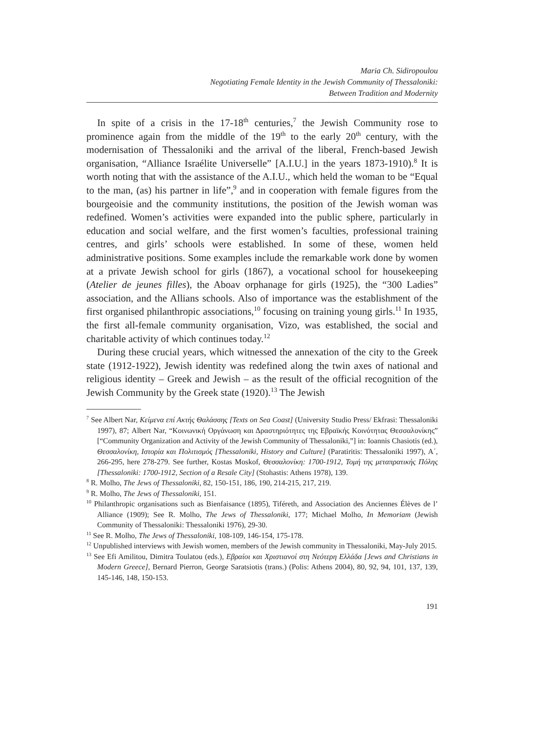Maria Ch. Sidiropoulou
Negotiating Female Identity in the Jewish Community of Thessaloniki:
Between Tradition and Modernity
In spite of a crisis in the 17-18<sup>th</sup> centuries,<sup>7</sup> the Jewish Community rose to prominence again from the middle of the 19<sup>th</sup> to the early 20<sup>th</sup> century, with the modernisation of Thessaloniki and the arrival of the liberal, French-based Jewish organisation, “Alliance Israélite Universelle” [A.I.U.] in the years 1873-1910).<sup>8</sup> It is worth noting that with the assistance of the A.I.U., which held the woman to be “Equal to the man, (as) his partner in life”,<sup>9</sup> and in cooperation with female figures from the bourgeoisie and the community institutions, the position of the Jewish woman was redefined. Women’s activities were expanded into the public sphere, particularly in education and social welfare, and the first women’s faculties, professional training centres, and girls’ schools were established. In some of these, women held administrative positions. Some examples include the remarkable work done by women at a private Jewish school for girls (1867), a vocational school for housekeeping (Atelier de jeunes filles), the Aboav orphanage for girls (1925), the “300 Ladies” association, and the Allians schools. Also of importance was the establishment of the first organised philanthropic associations,<sup>10</sup> focusing on training young girls.<sup>11</sup> In 1935, the first all-female community organisation, Vizo, was established, the social and charitable activity of which continues today.<sup>12</sup>
During these crucial years, which witnessed the annexation of the city to the Greek state (1912-1922), Jewish identity was redefined along the twin axes of national and religious identity – Greek and Jewish – as the result of the official recognition of the Jewish Community by the Greek state (1920).<sup>13</sup> The Jewish
<sup>7</sup> See Albert Nar, Κείμενα επί Ακτής Θαλάσσης [Texts on Sea Coast] (University Studio Press/ Ekfrasi: Thessaloniki 1997), 87; Albert Nar, “Κοινωνική Οργάνωση και Δραστηριότητες της Εβραϊκής Κοινότητας Θεσσαλονίκης” [“Community Organization and Activity of the Jewish Community of Thessaloniki,”] in: Ioannis Chasiotis (ed.), Θεσσαλονίκη, Ιστορία και Πολιτισμός [Thessaloniki, History and Culture] (Paratiritis: Thessaloniki 1997), A΄, 266-295, here 278-279. See further, Kostas Moskof, Θεσσαλονίκη: 1700-1912, Τομή της μεταπρατικής Πόλης [Thessaloniki: 1700-1912, Section of a Resale City] (Stohastis: Athens 1978), 139.
<sup>8</sup> R. Molho, The Jews of Thessaloniki, 82, 150-151, 186, 190, 214-215, 217, 219.
<sup>9</sup> R. Molho, The Jews of Thessaloniki, 151.
<sup>10</sup> Philanthropic organisations such as Bienfaisance (1895), Tiféreth, and Association des Anciennes Élèves de l’ Alliance (1909); See R. Molho, The Jews of Thessaloniki, 177; Michael Molho, In Memoriam (Jewish Community of Thessaloniki: Thessaloniki 1976), 29-30.
<sup>11</sup> See R. Molho, The Jews of Thessaloniki, 108-109, 146-154, 175-178.
<sup>12</sup> Unpublished interviews with Jewish women, members of the Jewish community in Thessaloniki, May-July 2015.
<sup>13</sup> See Efi Amilitou, Dimitra Toulatou (eds.), Εβραίοι και Χριστιανοί στη Νεότερη Ελλάδα [Jews and Christians in Modern Greece], Bernard Pierron, George Saratsiotis (trans.) (Polis: Athens 2004), 80, 92, 94, 101, 137, 139, 145-146, 148, 150-153.
191